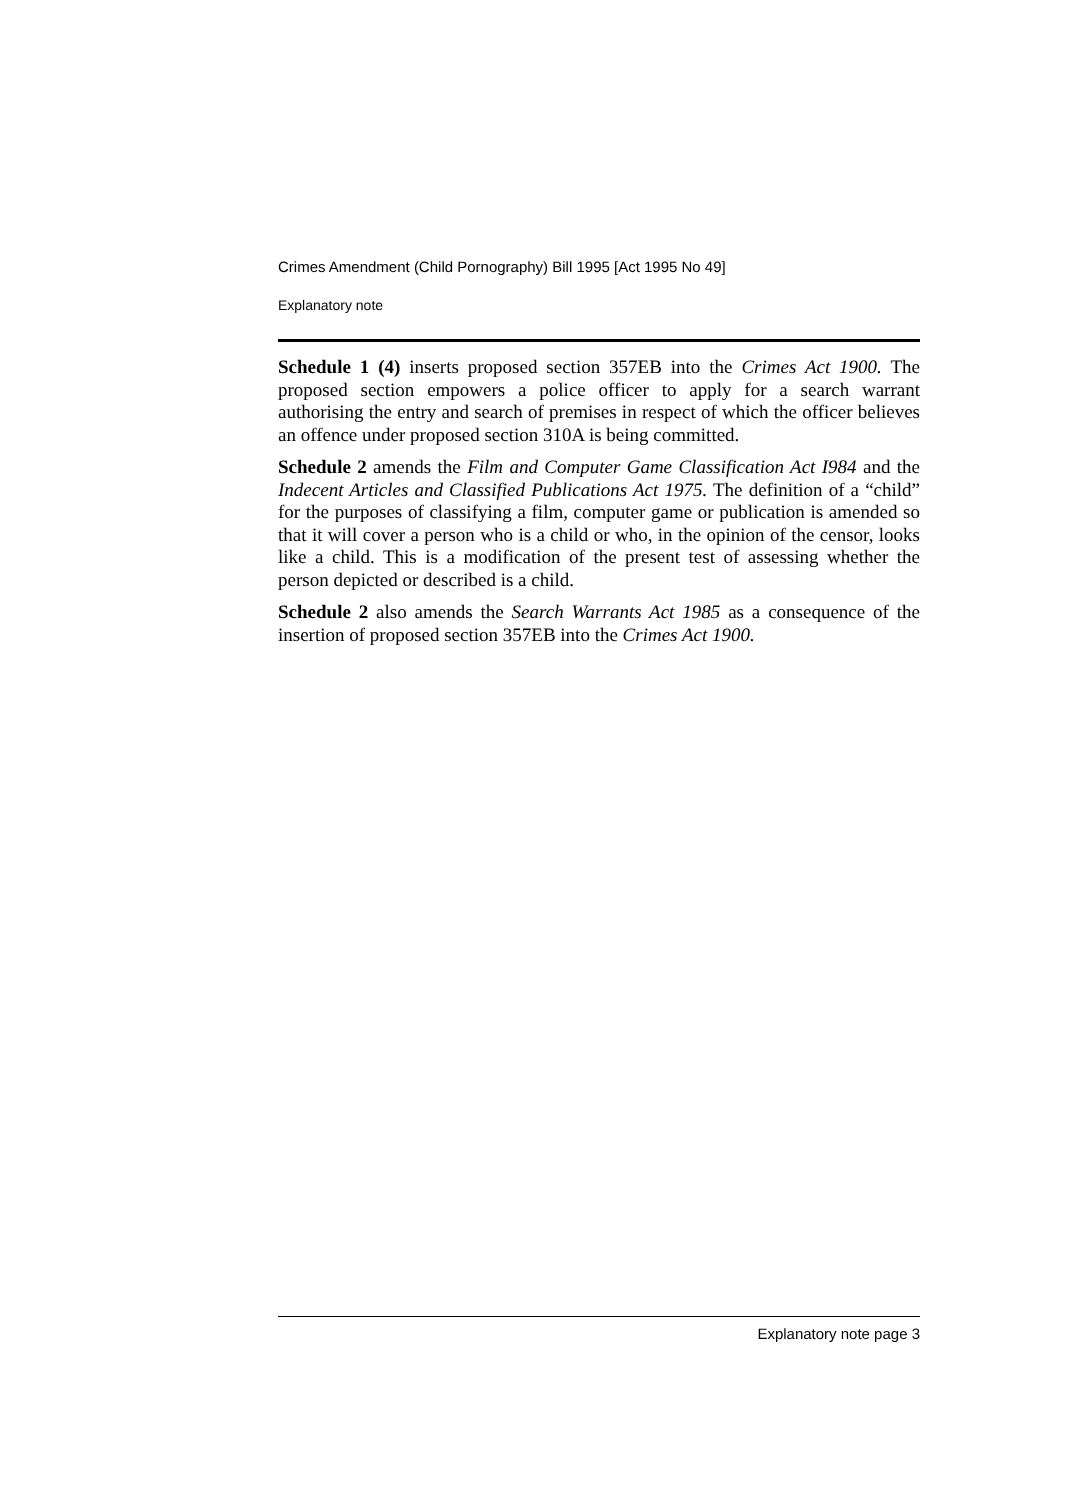Crimes Amendment (Child Pornography) Bill 1995 [Act 1995 No 49]
Explanatory note
Schedule 1 (4) inserts proposed section 357EB into the Crimes Act 1900. The proposed section empowers a police officer to apply for a search warrant authorising the entry and search of premises in respect of which the officer believes an offence under proposed section 310A is being committed.
Schedule 2 amends the Film and Computer Game Classification Act I984 and the Indecent Articles and Classified Publications Act 1975. The definition of a “child” for the purposes of classifying a film, computer game or publication is amended so that it will cover a person who is a child or who, in the opinion of the censor, looks like a child. This is a modification of the present test of assessing whether the person depicted or described is a child.
Schedule 2 also amends the Search Warrants Act 1985 as a consequence of the insertion of proposed section 357EB into the Crimes Act 1900.
Explanatory note page 3